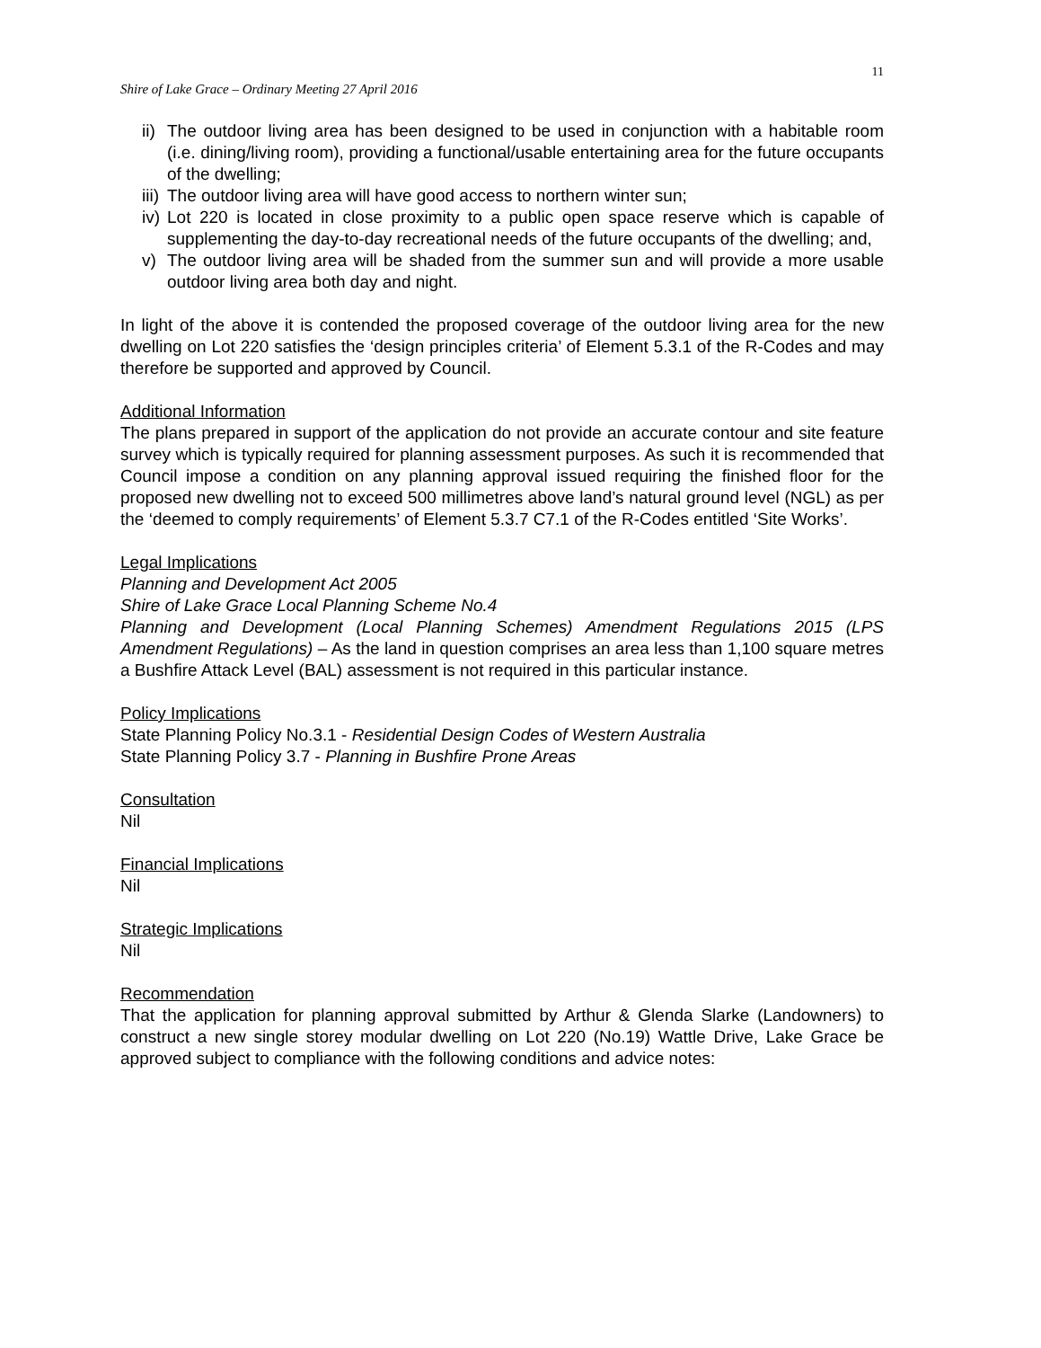11
Shire of Lake Grace – Ordinary Meeting 27 April 2016
ii) The outdoor living area has been designed to be used in conjunction with a habitable room (i.e. dining/living room), providing a functional/usable entertaining area for the future occupants of the dwelling;
iii) The outdoor living area will have good access to northern winter sun;
iv) Lot 220 is located in close proximity to a public open space reserve which is capable of supplementing the day-to-day recreational needs of the future occupants of the dwelling; and,
v) The outdoor living area will be shaded from the summer sun and will provide a more usable outdoor living area both day and night.
In light of the above it is contended the proposed coverage of the outdoor living area for the new dwelling on Lot 220 satisfies the ‘design principles criteria’ of Element 5.3.1 of the R-Codes and may therefore be supported and approved by Council.
Additional Information
The plans prepared in support of the application do not provide an accurate contour and site feature survey which is typically required for planning assessment purposes. As such it is recommended that Council impose a condition on any planning approval issued requiring the finished floor for the proposed new dwelling not to exceed 500 millimetres above land’s natural ground level (NGL) as per the ‘deemed to comply requirements’ of Element 5.3.7 C7.1 of the R-Codes entitled ‘Site Works’.
Legal Implications
Planning and Development Act 2005
Shire of Lake Grace Local Planning Scheme No.4
Planning and Development (Local Planning Schemes) Amendment Regulations 2015 (LPS Amendment Regulations) – As the land in question comprises an area less than 1,100 square metres a Bushfire Attack Level (BAL) assessment is not required in this particular instance.
Policy Implications
State Planning Policy No.3.1 - Residential Design Codes of Western Australia
State Planning Policy 3.7 - Planning in Bushfire Prone Areas
Consultation
Nil
Financial Implications
Nil
Strategic Implications
Nil
Recommendation
That the application for planning approval submitted by Arthur & Glenda Slarke (Landowners) to construct a new single storey modular dwelling on Lot 220 (No.19) Wattle Drive, Lake Grace be approved subject to compliance with the following conditions and advice notes: